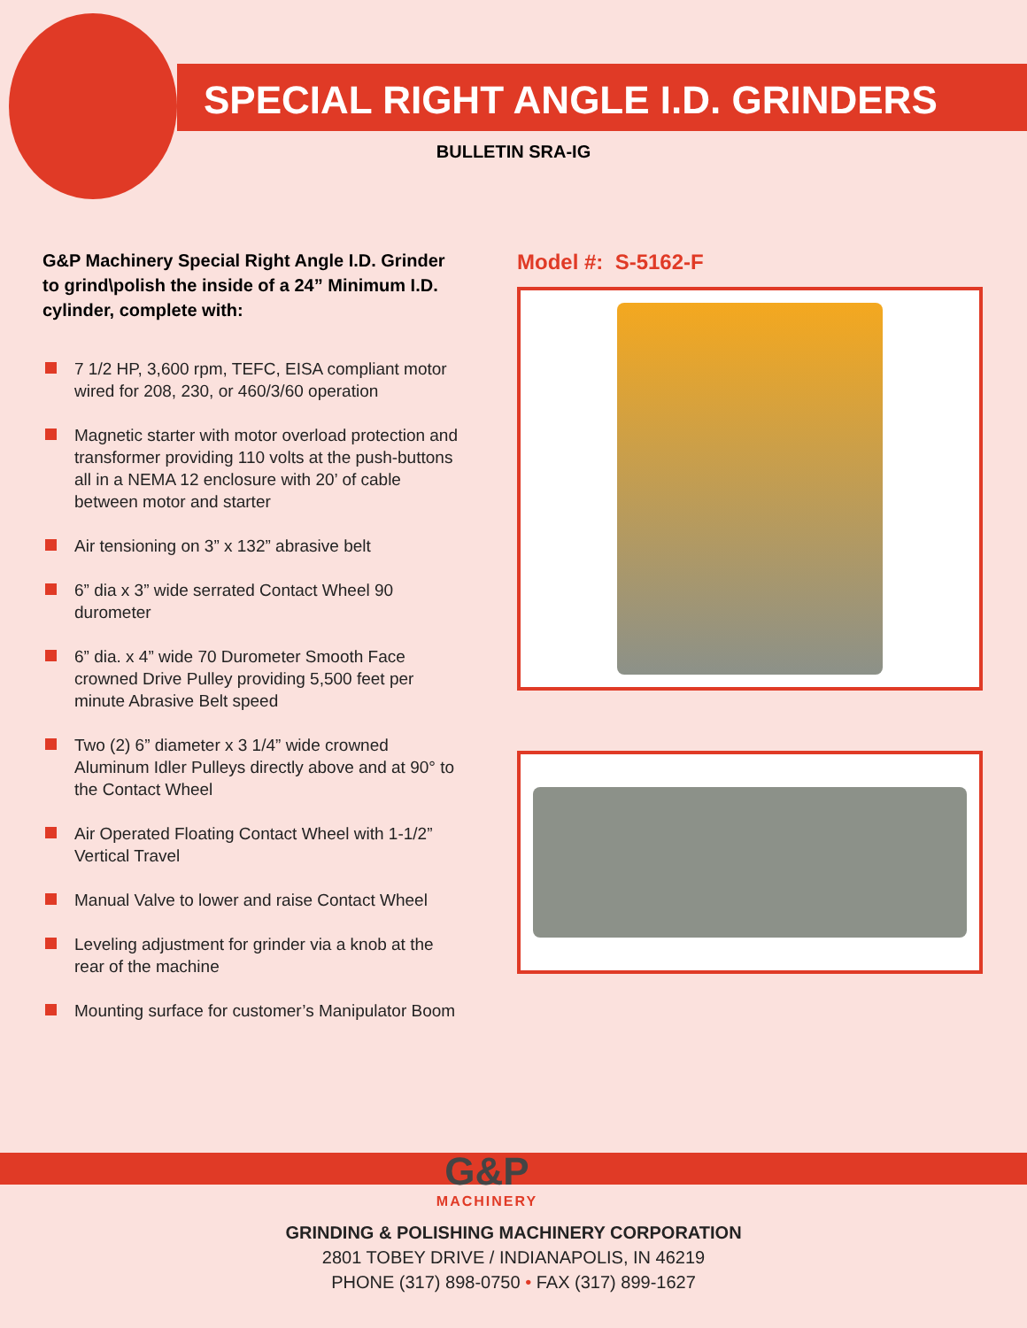SPECIAL RIGHT ANGLE I.D. GRINDERS
BULLETIN SRA-IG
G&P Machinery Special Right Angle I.D. Grinder to grind\polish the inside of a 24” Minimum I.D. cylinder, complete with:
7 1/2 HP, 3,600 rpm, TEFC, EISA compliant motor wired for 208, 230, or 460/3/60 operation
Magnetic starter with motor overload protection and transformer providing 110 volts at the push-buttons all in a NEMA 12 enclosure with 20’ of cable between motor and starter
Air tensioning on 3” x 132” abrasive belt
6” dia x 3” wide serrated Contact Wheel 90 durometer
6” dia. x 4” wide 70 Durometer Smooth Face crowned Drive Pulley providing 5,500 feet per minute Abrasive Belt speed
Two (2) 6” diameter x 3 1/4” wide crowned Aluminum Idler Pulleys directly above and at 90° to the Contact Wheel
Air Operated Floating Contact Wheel with 1-1/2” Vertical Travel
Manual Valve to lower and raise Contact Wheel
Leveling adjustment for grinder via a knob at the rear of the machine
Mounting surface for customer’s Manipulator Boom
Model #: S-5162-F
G&P
MACHINERY
GRINDING & POLISHING MACHINERY CORPORATION
2801 TOBEY DRIVE / INDIANAPOLIS, IN 46219
PHONE (317) 898-0750 • FAX (317) 899-1627